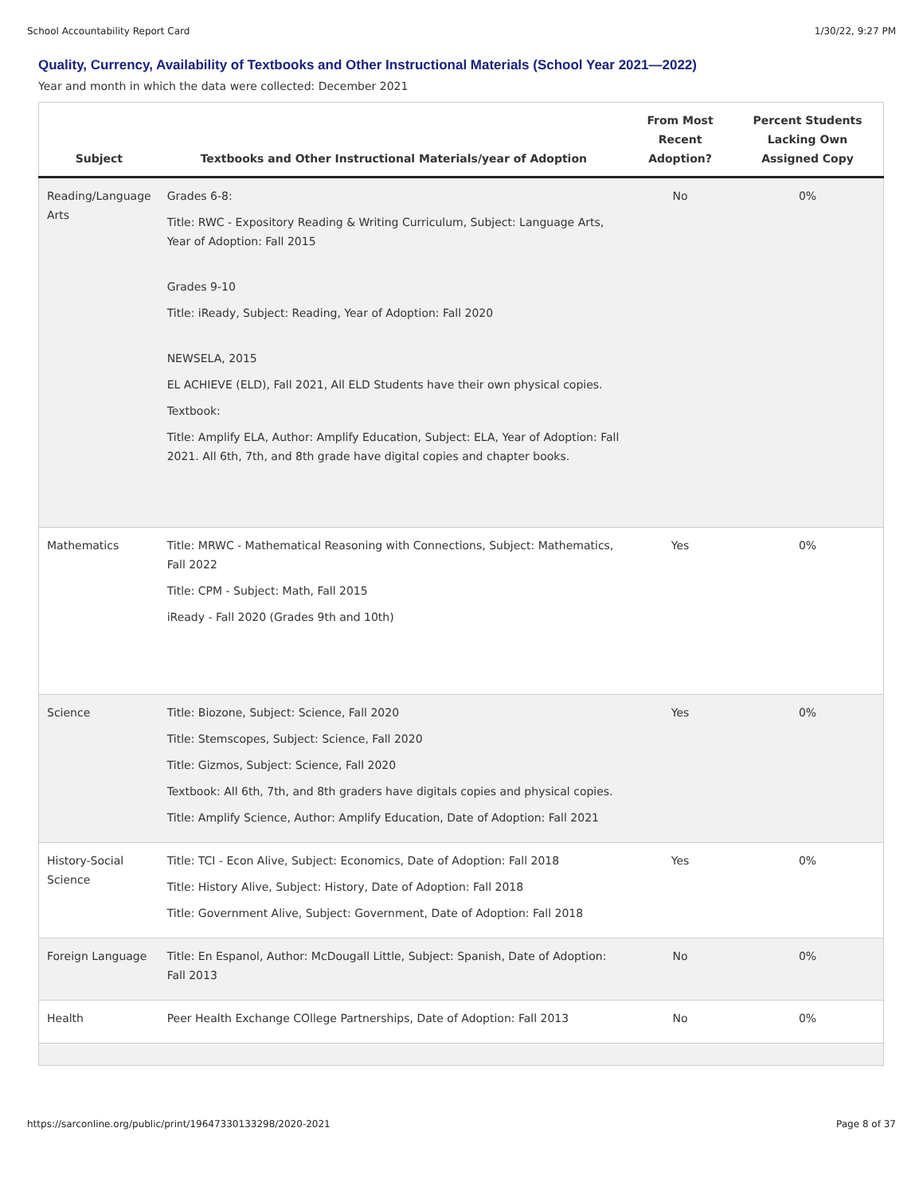School Accountability Report Card 1/30/22, 9:27 PM
Quality, Currency, Availability of Textbooks and Other Instructional Materials (School Year 2021—2022)
Year and month in which the data were collected: December 2021
| Subject | Textbooks and Other Instructional Materials/year of Adoption | From Most Recent Adoption? | Percent Students Lacking Own Assigned Copy |
| --- | --- | --- | --- |
| Reading/Language Arts | Grades 6-8: Title: RWC - Expository Reading & Writing Curriculum, Subject: Language Arts, Year of Adoption: Fall 2015 Grades 9-10 Title: iReady, Subject: Reading, Year of Adoption: Fall 2020 NEWSELA, 2015 EL ACHIEVE (ELD), Fall 2021, All ELD Students have their own physical copies. Textbook: Title: Amplify ELA, Author: Amplify Education, Subject: ELA, Year of Adoption: Fall 2021. All 6th, 7th, and 8th grade have digital copies and chapter books. | No | 0% |
| Mathematics | Title: MRWC - Mathematical Reasoning with Connections, Subject: Mathematics, Fall 2022 Title: CPM - Subject: Math, Fall 2015 iReady - Fall 2020 (Grades 9th and 10th) | Yes | 0% |
| Science | Title: Biozone, Subject: Science, Fall 2020 Title: Stemscopes, Subject: Science, Fall 2020 Title: Gizmos, Subject: Science, Fall 2020 Textbook: All 6th, 7th, and 8th graders have digitals copies and physical copies. Title: Amplify Science, Author: Amplify Education, Date of Adoption: Fall 2021 | Yes | 0% |
| History-Social Science | Title: TCI - Econ Alive, Subject: Economics, Date of Adoption: Fall 2018 Title: History Alive, Subject: History, Date of Adoption: Fall 2018 Title: Government Alive, Subject: Government, Date of Adoption: Fall 2018 | Yes | 0% |
| Foreign Language | Title: En Espanol, Author: McDougall Little, Subject: Spanish, Date of Adoption: Fall 2013 | No | 0% |
| Health | Peer Health Exchange COllege Partnerships, Date of Adoption: Fall 2013 | No | 0% |
https://sarconline.org/public/print/19647330133298/2020-2021 Page 8 of 37